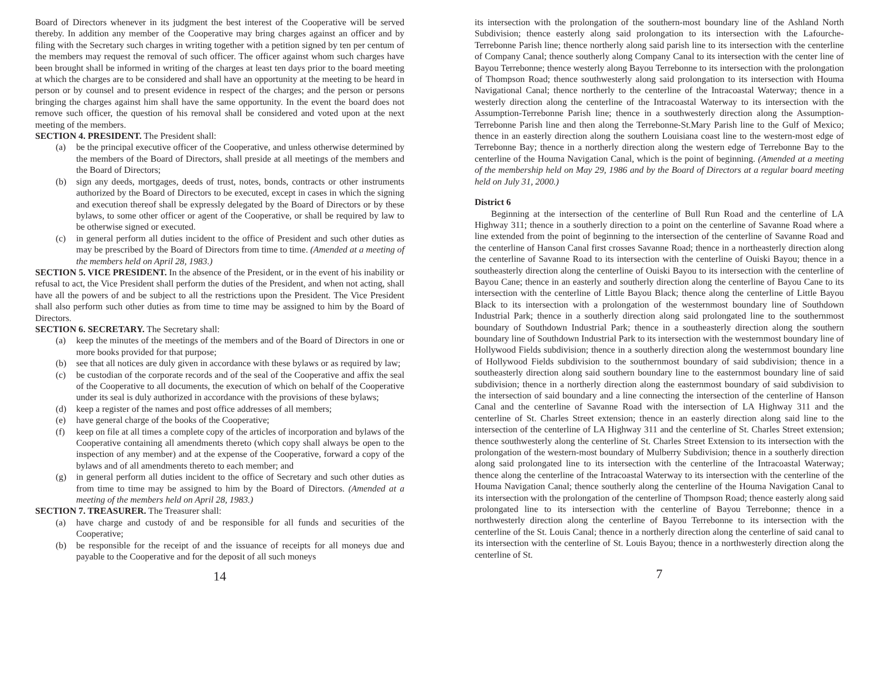Board of Directors whenever in its judgment the best interest of the Cooperative will be served thereby. In addition any member of the Cooperative may bring charges against an officer and by filing with the Secretary such charges in writing together with a petition signed by ten per centum of the members may request the removal of such officer. The officer against whom such charges have been brought shall be informed in writing of the charges at least ten days prior to the board meeting at which the charges are to be considered and shall have an opportunity at the meeting to be heard in person or by counsel and to present evidence in respect of the charges; and the person or persons bringing the charges against him shall have the same opportunity. In the event the board does not remove such officer, the question of his removal shall be considered and voted upon at the next meeting of the members.
SECTION 4. PRESIDENT. The President shall:
(a) be the principal executive officer of the Cooperative, and unless otherwise determined by the members of the Board of Directors, shall preside at all meetings of the members and the Board of Directors;
(b) sign any deeds, mortgages, deeds of trust, notes, bonds, contracts or other instruments authorized by the Board of Directors to be executed, except in cases in which the signing and execution thereof shall be expressly delegated by the Board of Directors or by these bylaws, to some other officer or agent of the Cooperative, or shall be required by law to be otherwise signed or executed.
(c) in general perform all duties incident to the office of President and such other duties as may be prescribed by the Board of Directors from time to time. (Amended at a meeting of the members held on April 28, 1983.)
SECTION 5. VICE PRESIDENT. In the absence of the President, or in the event of his inability or refusal to act, the Vice President shall perform the duties of the President, and when not acting, shall have all the powers of and be subject to all the restrictions upon the President. The Vice President shall also perform such other duties as from time to time may be assigned to him by the Board of Directors.
SECTION 6. SECRETARY. The Secretary shall:
(a) keep the minutes of the meetings of the members and of the Board of Directors in one or more books provided for that purpose;
(b) see that all notices are duly given in accordance with these bylaws or as required by law;
(c) be custodian of the corporate records and of the seal of the Cooperative and affix the seal of the Cooperative to all documents, the execution of which on behalf of the Cooperative under its seal is duly authorized in accordance with the provisions of these bylaws;
(d) keep a register of the names and post office addresses of all members;
(e) have general charge of the books of the Cooperative;
(f) keep on file at all times a complete copy of the articles of incorporation and bylaws of the Cooperative containing all amendments thereto (which copy shall always be open to the inspection of any member) and at the expense of the Cooperative, forward a copy of the bylaws and of all amendments thereto to each member; and
(g) in general perform all duties incident to the office of Secretary and such other duties as from time to time may be assigned to him by the Board of Directors. (Amended at a meeting of the members held on April 28, 1983.)
SECTION 7. TREASURER. The Treasurer shall:
(a) have charge and custody of and be responsible for all funds and securities of the Cooperative;
(b) be responsible for the receipt of and the issuance of receipts for all moneys due and payable to the Cooperative and for the deposit of all such moneys
14
its intersection with the prolongation of the southern-most boundary line of the Ashland North Subdivision; thence easterly along said prolongation to its intersection with the Lafourche-Terrebonne Parish line; thence northerly along said parish line to its intersection with the centerline of Company Canal; thence southerly along Company Canal to its intersection with the center line of Bayou Terrebonne; thence westerly along Bayou Terrebonne to its intersection with the prolongation of Thompson Road; thence southwesterly along said prolongation to its intersection with Houma Navigational Canal; thence northerly to the centerline of the Intracoastal Waterway; thence in a westerly direction along the centerline of the Intracoastal Waterway to its intersection with the Assumption-Terrebonne Parish line; thence in a southwesterly direction along the Assumption- Terrebonne Parish line and then along the Terrebonne-St.Mary Parish line to the Gulf of Mexico; thence in an easterly direction along the southern Louisiana coast line to the western-most edge of Terrebonne Bay; thence in a northerly direction along the western edge of Terrebonne Bay to the centerline of the Houma Navigation Canal, which is the point of beginning. (Amended at a meeting of the membership held on May 29, 1986 and by the Board of Directors at a regular board meeting held on July 31, 2000.)
District 6
Beginning at the intersection of the centerline of Bull Run Road and the centerline of LA Highway 311; thence in a southerly direction to a point on the centerline of Savanne Road where a line extended from the point of beginning to the intersection of the centerline of Savanne Road and the centerline of Hanson Canal first crosses Savanne Road; thence in a northeasterly direction along the centerline of Savanne Road to its intersection with the centerline of Ouiski Bayou; thence in a southeasterly direction along the centerline of Ouiski Bayou to its intersection with the centerline of Bayou Cane; thence in an easterly and southerly direction along the centerline of Bayou Cane to its intersection with the centerline of Little Bayou Black; thence along the centerline of Little Bayou Black to its intersection with a prolongation of the westernmost boundary line of Southdown Industrial Park; thence in a southerly direction along said prolongated line to the southernmost boundary of Southdown Industrial Park; thence in a southeasterly direction along the southern boundary line of Southdown Industrial Park to its intersection with the westernmost boundary line of Hollywood Fields subdivision; thence in a southerly direction along the westernmost boundary line of Hollywood Fields subdivision to the southernmost boundary of said subdivision; thence in a southeasterly direction along said southern boundary line to the easternmost boundary line of said subdivision; thence in a northerly direction along the easternmost boundary of said subdivision to the intersection of said boundary and a line connecting the intersection of the centerline of Hanson Canal and the centerline of Savanne Road with the intersection of LA Highway 311 and the centerline of St. Charles Street extension; thence in an easterly direction along said line to the intersection of the centerline of LA Highway 311 and the centerline of St. Charles Street extension; thence southwesterly along the centerline of St. Charles Street Extension to its intersection with the prolongation of the western-most boundary of Mulberry Subdivision; thence in a southerly direction along said prolongated line to its intersection with the centerline of the Intracoastal Waterway; thence along the centerline of the Intracoastal Waterway to its intersection with the centerline of the Houma Navigation Canal; thence southerly along the centerline of the Houma Navigation Canal to its intersection with the prolongation of the centerline of Thompson Road; thence easterly along said prolongated line to its intersection with the centerline of Bayou Terrebonne; thence in a northwesterly direction along the centerline of Bayou Terrebonne to its intersection with the centerline of the St. Louis Canal; thence in a northerly direction along the centerline of said canal to its intersection with the centerline of St. Louis Bayou; thence in a northwesterly direction along the centerline of St.
7